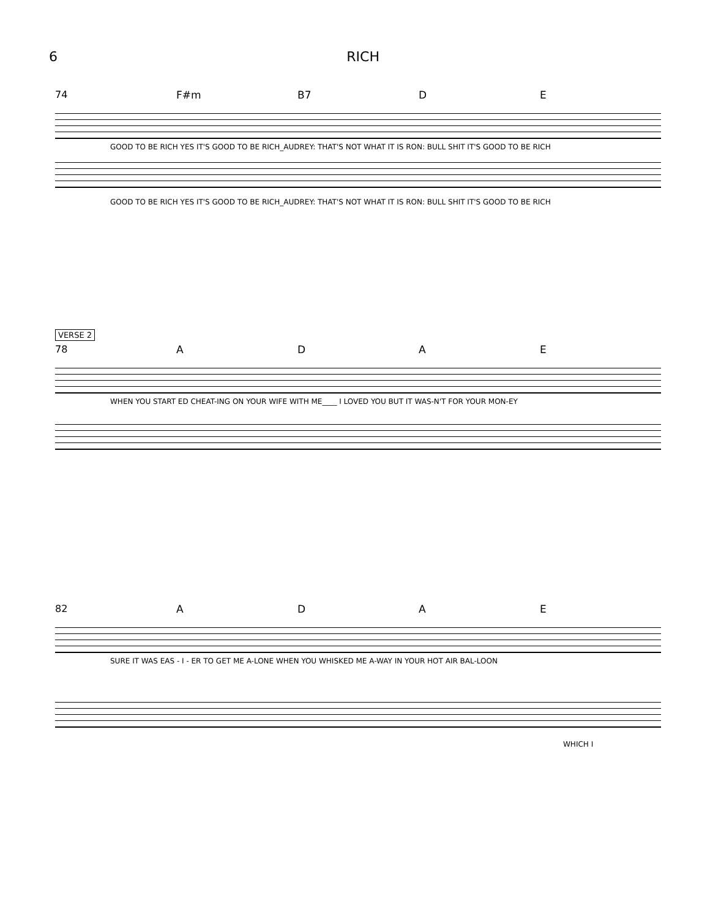6 RICH
74 F#m B7 D E
GOOD TO BE RICH YES IT'S GOOD TO BE RICH_AUDREY: THAT'S NOT WHAT IT IS RON: BULL SHIT IT'S GOOD TO BE RICH
GOOD TO BE RICH YES IT'S GOOD TO BE RICH_AUDREY: THAT'S NOT WHAT IT IS RON: BULL SHIT IT'S GOOD TO BE RICH
VERSE 2
78 ADAE
WHEN YOU START ED CHEAT-ING ON YOUR WIFE WITH ME____ I LOVED YOU BUT IT WAS-N'T FOR YOUR MON-EY
82 ADAE
SURE IT WAS EAS - I - ER TO GET ME A-LONE WHEN YOU WHISKED ME A-WAY IN YOUR HOT AIR BAL-LOON
WHICH I